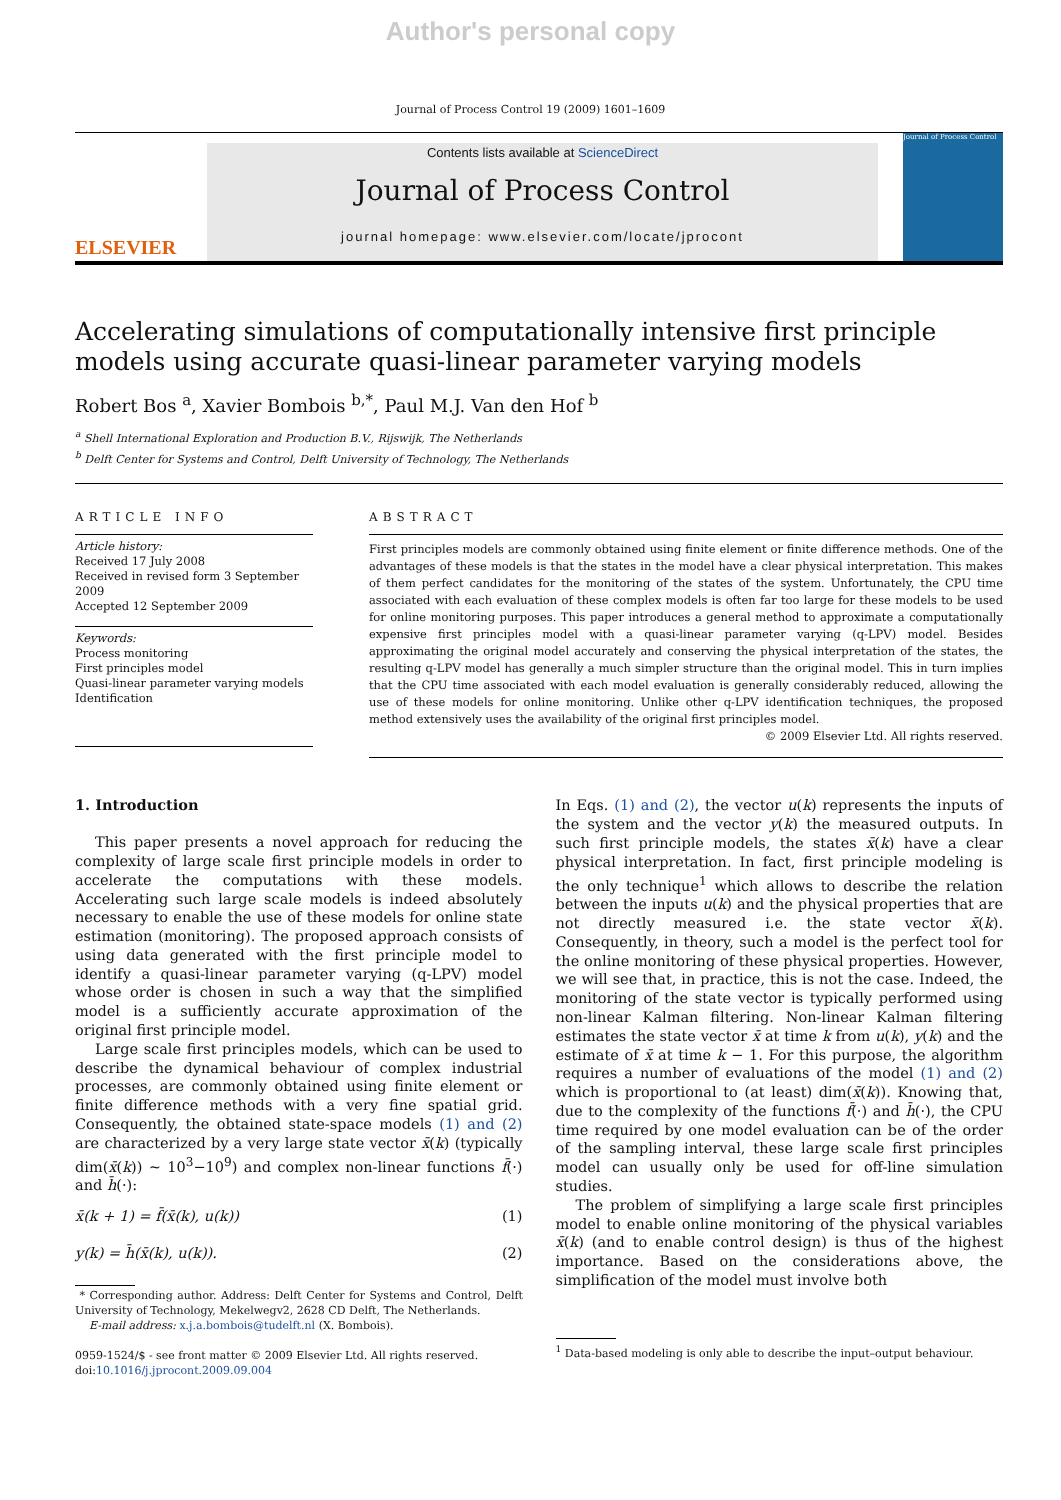Author's personal copy
Journal of Process Control 19 (2009) 1601–1609
ELSEVIER
Contents lists available at ScienceDirect
Journal of Process Control
journal homepage: www.elsevier.com/locate/jprocont
Journal of Process Control
Accelerating simulations of computationally intensive first principle models using accurate quasi-linear parameter varying models
Robert Bos <sup>a</sup>, Xavier Bombois <sup>b,*</sup>, Paul M.J. Van den Hof <sup>b</sup>
<sup>a</sup> Shell International Exploration and Production B.V., Rijswijk, The Netherlands
<sup>b</sup> Delft Center for Systems and Control, Delft University of Technology, The Netherlands
ARTICLE INFO
Article history:
Received 17 July 2008
Received in revised form 3 September 2009
Accepted 12 September 2009
Keywords:
Process monitoring
First principles model
Quasi-linear parameter varying models
Identification
ABSTRACT
First principles models are commonly obtained using finite element or finite difference methods. One of the advantages of these models is that the states in the model have a clear physical interpretation. This makes of them perfect candidates for the monitoring of the states of the system. Unfortunately, the CPU time associated with each evaluation of these complex models is often far too large for these models to be used for online monitoring purposes. This paper introduces a general method to approximate a computationally expensive first principles model with a quasi-linear parameter varying (q-LPV) model. Besides approximating the original model accurately and conserving the physical interpretation of the states, the resulting q-LPV model has generally a much simpler structure than the original model. This in turn implies that the CPU time associated with each model evaluation is generally considerably reduced, allowing the use of these models for online monitoring. Unlike other q-LPV identification techniques, the proposed method extensively uses the availability of the original first principles model.
© 2009 Elsevier Ltd. All rights reserved.
1. Introduction
This paper presents a novel approach for reducing the complexity of large scale first principle models in order to accelerate the computations with these models. Accelerating such large scale models is indeed absolutely necessary to enable the use of these models for online state estimation (monitoring). The proposed approach consists of using data generated with the first principle model to identify a quasi-linear parameter varying (q-LPV) model whose order is chosen in such a way that the simplified model is a sufficiently accurate approximation of the original first principle model.
Large scale first principles models, which can be used to describe the dynamical behaviour of complex industrial processes, are commonly obtained using finite element or finite difference methods with a very fine spatial grid. Consequently, the obtained state-space models (1) and (2) are characterized by a very large state vector x̄(k) (typically dim(x̄(k)) ∼ 10<sup>3</sup>−10<sup>9</sup>) and complex non-linear functions f̄(·) and h̄(·):
x̄(k + 1) = f̄(x̄(k), u(k)) (1)
y(k) = h̄(x̄(k), u(k)). (2)
* Corresponding author. Address: Delft Center for Systems and Control, Delft University of Technology, Mekelwegv2, 2628 CD Delft, The Netherlands.
E-mail address: x.j.a.bombois@tudelft.nl (X. Bombois).
0959-1524/$ - see front matter © 2009 Elsevier Ltd. All rights reserved.
doi:10.1016/j.jprocont.2009.09.004
In Eqs. (1) and (2), the vector u(k) represents the inputs of the system and the vector y(k) the measured outputs. In such first principle models, the states x̄(k) have a clear physical interpretation. In fact, first principle modeling is the only technique<sup>1</sup> which allows to describe the relation between the inputs u(k) and the physical properties that are not directly measured i.e. the state vector x̄(k). Consequently, in theory, such a model is the perfect tool for the online monitoring of these physical properties. However, we will see that, in practice, this is not the case. Indeed, the monitoring of the state vector is typically performed using non-linear Kalman filtering. Non-linear Kalman filtering estimates the state vector x̄ at time k from u(k), y(k) and the estimate of x̄ at time k − 1. For this purpose, the algorithm requires a number of evaluations of the model (1) and (2) which is proportional to (at least) dim(x̄(k)). Knowing that, due to the complexity of the functions f̄(·) and h̄(·), the CPU time required by one model evaluation can be of the order of the sampling interval, these large scale first principles model can usually only be used for off-line simulation studies.
The problem of simplifying a large scale first principles model to enable online monitoring of the physical variables x̄(k) (and to enable control design) is thus of the highest importance. Based on the considerations above, the simplification of the model must involve both
<sup>1</sup> Data-based modeling is only able to describe the input–output behaviour.